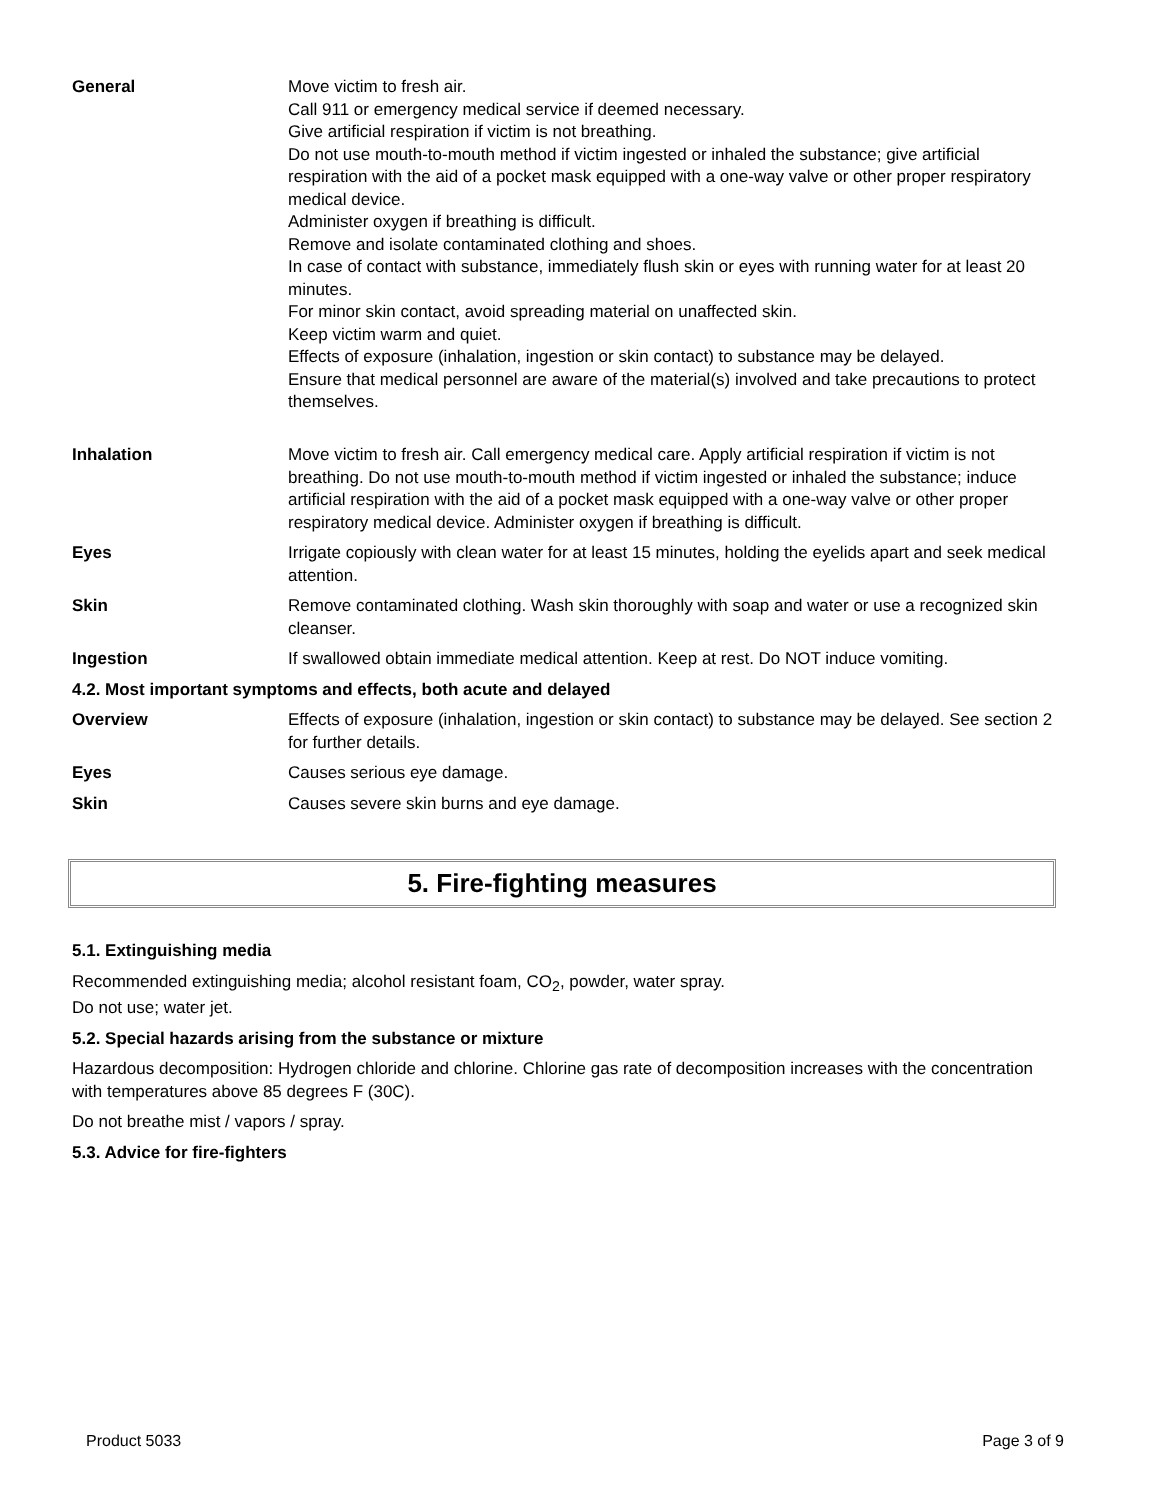| General | Move victim to fresh air. Call 911 or emergency medical service if deemed necessary. Give artificial respiration if victim is not breathing. Do not use mouth-to-mouth method if victim ingested or inhaled the substance; give artificial respiration with the aid of a pocket mask equipped with a one-way valve or other proper respiratory medical device. Administer oxygen if breathing is difficult. Remove and isolate contaminated clothing and shoes. In case of contact with substance, immediately flush skin or eyes with running water for at least 20 minutes. For minor skin contact, avoid spreading material on unaffected skin. Keep victim warm and quiet. Effects of exposure (inhalation, ingestion or skin contact) to substance may be delayed. Ensure that medical personnel are aware of the material(s) involved and take precautions to protect themselves. |
| Inhalation | Move victim to fresh air. Call emergency medical care. Apply artificial respiration if victim is not breathing. Do not use mouth-to-mouth method if victim ingested or inhaled the substance; induce artificial respiration with the aid of a pocket mask equipped with a one-way valve or other proper respiratory medical device. Administer oxygen if breathing is difficult. |
| Eyes | Irrigate copiously with clean water for at least 15 minutes, holding the eyelids apart and seek medical attention. |
| Skin | Remove contaminated clothing. Wash skin thoroughly with soap and water or use a recognized skin cleanser. |
| Ingestion | If swallowed obtain immediate medical attention. Keep at rest. Do NOT induce vomiting. |
| 4.2. Most important symptoms and effects, both acute and delayed | |
| Overview | Effects of exposure (inhalation, ingestion or skin contact) to substance may be delayed. See section 2 for further details. |
| Eyes | Causes serious eye damage. |
| Skin | Causes severe skin burns and eye damage. |
5. Fire-fighting measures
5.1. Extinguishing media
Recommended extinguishing media; alcohol resistant foam, CO<sub>2</sub>, powder, water spray.
Do not use; water jet.
5.2. Special hazards arising from the substance or mixture
Hazardous decomposition: Hydrogen chloride and chlorine. Chlorine gas rate of decomposition increases with the concentration with temperatures above 85 degrees F (30C).
Do not breathe mist / vapors / spray.
5.3. Advice for fire-fighters
Product 5033 Page 3 of 9